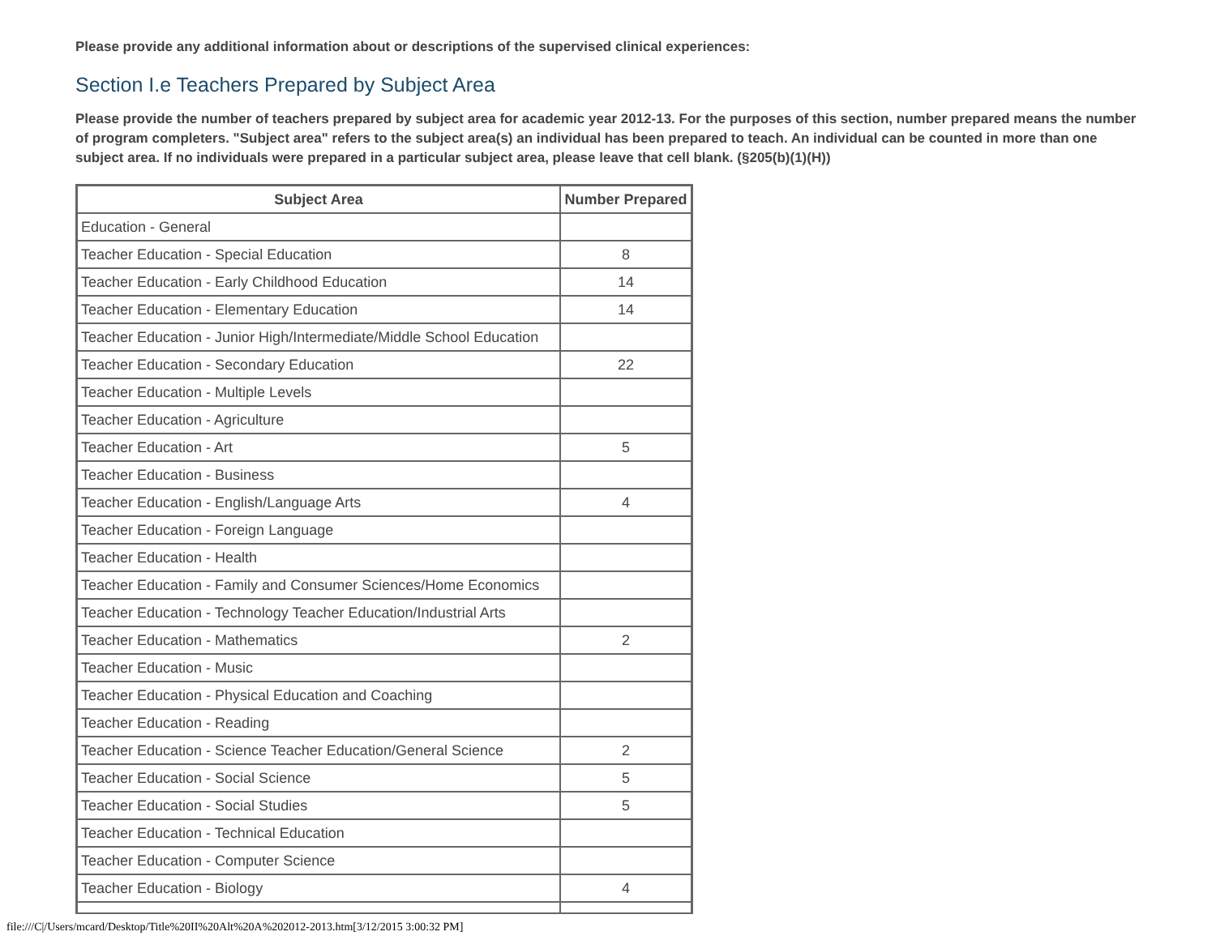Please provide any additional information about or descriptions of the supervised clinical experiences:
Section I.e Teachers Prepared by Subject Area
Please provide the number of teachers prepared by subject area for academic year 2012-13. For the purposes of this section, number prepared means the number of program completers. "Subject area" refers to the subject area(s) an individual has been prepared to teach. An individual can be counted in more than one subject area. If no individuals were prepared in a particular subject area, please leave that cell blank. (§205(b)(1)(H))
| Subject Area | Number Prepared |
| --- | --- |
| Education - General | |
| Teacher Education - Special Education | 8 |
| Teacher Education - Early Childhood Education | 14 |
| Teacher Education - Elementary Education | 14 |
| Teacher Education - Junior High/Intermediate/Middle School Education | |
| Teacher Education - Secondary Education | 22 |
| Teacher Education - Multiple Levels | |
| Teacher Education - Agriculture | |
| Teacher Education - Art | 5 |
| Teacher Education - Business | |
| Teacher Education - English/Language Arts | 4 |
| Teacher Education - Foreign Language | |
| Teacher Education - Health | |
| Teacher Education - Family and Consumer Sciences/Home Economics | |
| Teacher Education - Technology Teacher Education/Industrial Arts | |
| Teacher Education - Mathematics | 2 |
| Teacher Education - Music | |
| Teacher Education - Physical Education and Coaching | |
| Teacher Education - Reading | |
| Teacher Education - Science Teacher Education/General Science | 2 |
| Teacher Education - Social Science | 5 |
| Teacher Education - Social Studies | 5 |
| Teacher Education - Technical Education | |
| Teacher Education - Computer Science | |
| Teacher Education - Biology | 4 |
file:///C|/Users/mcard/Desktop/Title%20II%20Alt%20A%202012-2013.htm[3/12/2015 3:00:32 PM]